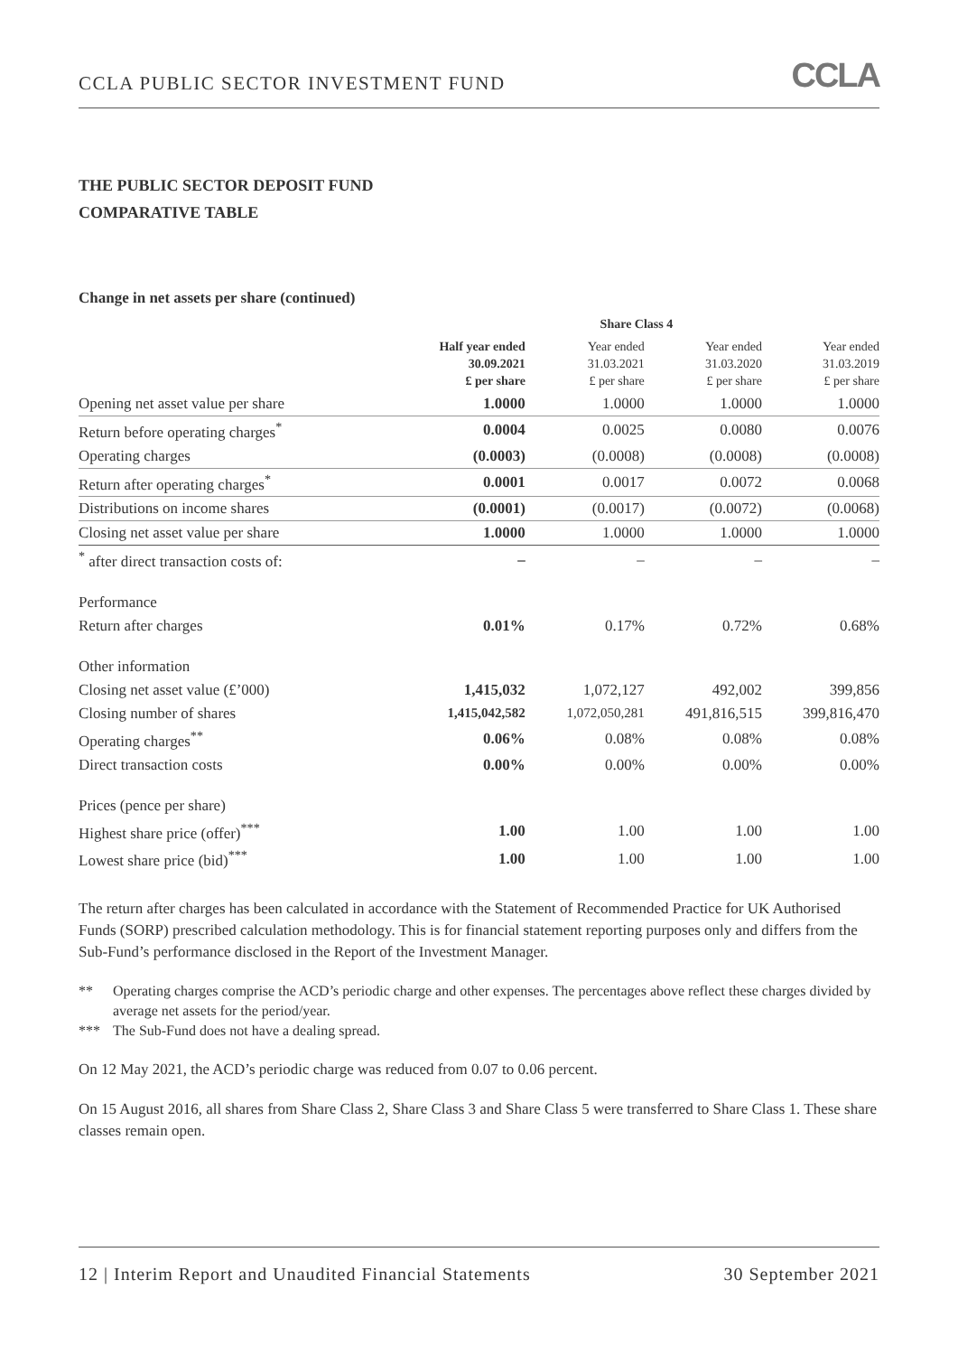CCLA PUBLIC SECTOR INVESTMENT FUND CCLA
THE PUBLIC SECTOR DEPOSIT FUND
COMPARATIVE TABLE
Change in net assets per share (continued)
| | Share Class 4 | | | |
| --- | --- | --- | --- | --- |
| | Half year ended 30.09.2021 £ per share | Year ended 31.03.2021 £ per share | Year ended 31.03.2020 £ per share | Year ended 31.03.2019 £ per share |
| Opening net asset value per share | 1.0000 | 1.0000 | 1.0000 | 1.0000 |
| Return before operating charges<sup>*</sup> | 0.0004 | 0.0025 | 0.0080 | 0.0076 |
| Operating charges | (0.0003) | (0.0008) | (0.0008) | (0.0008) |
| Return after operating charges<sup>*</sup> | 0.0001 | 0.0017 | 0.0072 | 0.0068 |
| Distributions on income shares | (0.0001) | (0.0017) | (0.0072) | (0.0068) |
| Closing net asset value per share | 1.0000 | 1.0000 | 1.0000 | 1.0000 |
| <sup>*</sup> after direct transaction costs of: | – | – | – | – |
| Performance | | | | |
| Return after charges | 0.01% | 0.17% | 0.72% | 0.68% |
| Other information | | | | |
| Closing net asset value (£’000) | 1,415,032 | 1,072,127 | 492,002 | 399,856 |
| Closing number of shares | 1,415,042,582 | 1,072,050,281 | 491,816,515 | 399,816,470 |
| Operating charges<sup>**</sup> | 0.06% | 0.08% | 0.08% | 0.08% |
| Direct transaction costs | 0.00% | 0.00% | 0.00% | 0.00% |
| Prices (pence per share) | | | | |
| Highest share price (offer)<sup>***</sup> | 1.00 | 1.00 | 1.00 | 1.00 |
| Lowest share price (bid)<sup>***</sup> | 1.00 | 1.00 | 1.00 | 1.00 |
The return after charges has been calculated in accordance with the Statement of Recommended Practice for UK Authorised Funds (SORP) prescribed calculation methodology. This is for financial statement reporting purposes only and differs from the Sub-Fund’s performance disclosed in the Report of the Investment Manager.
** Operating charges comprise the ACD’s periodic charge and other expenses. The percentages above reflect these charges divided by average net assets for the period/year.
*** The Sub-Fund does not have a dealing spread.
On 12 May 2021, the ACD’s periodic charge was reduced from 0.07 to 0.06 percent.
On 15 August 2016, all shares from Share Class 2, Share Class 3 and Share Class 5 were transferred to Share Class 1. These share classes remain open.
12 | Interim Report and Unaudited Financial Statements 30 September 2021